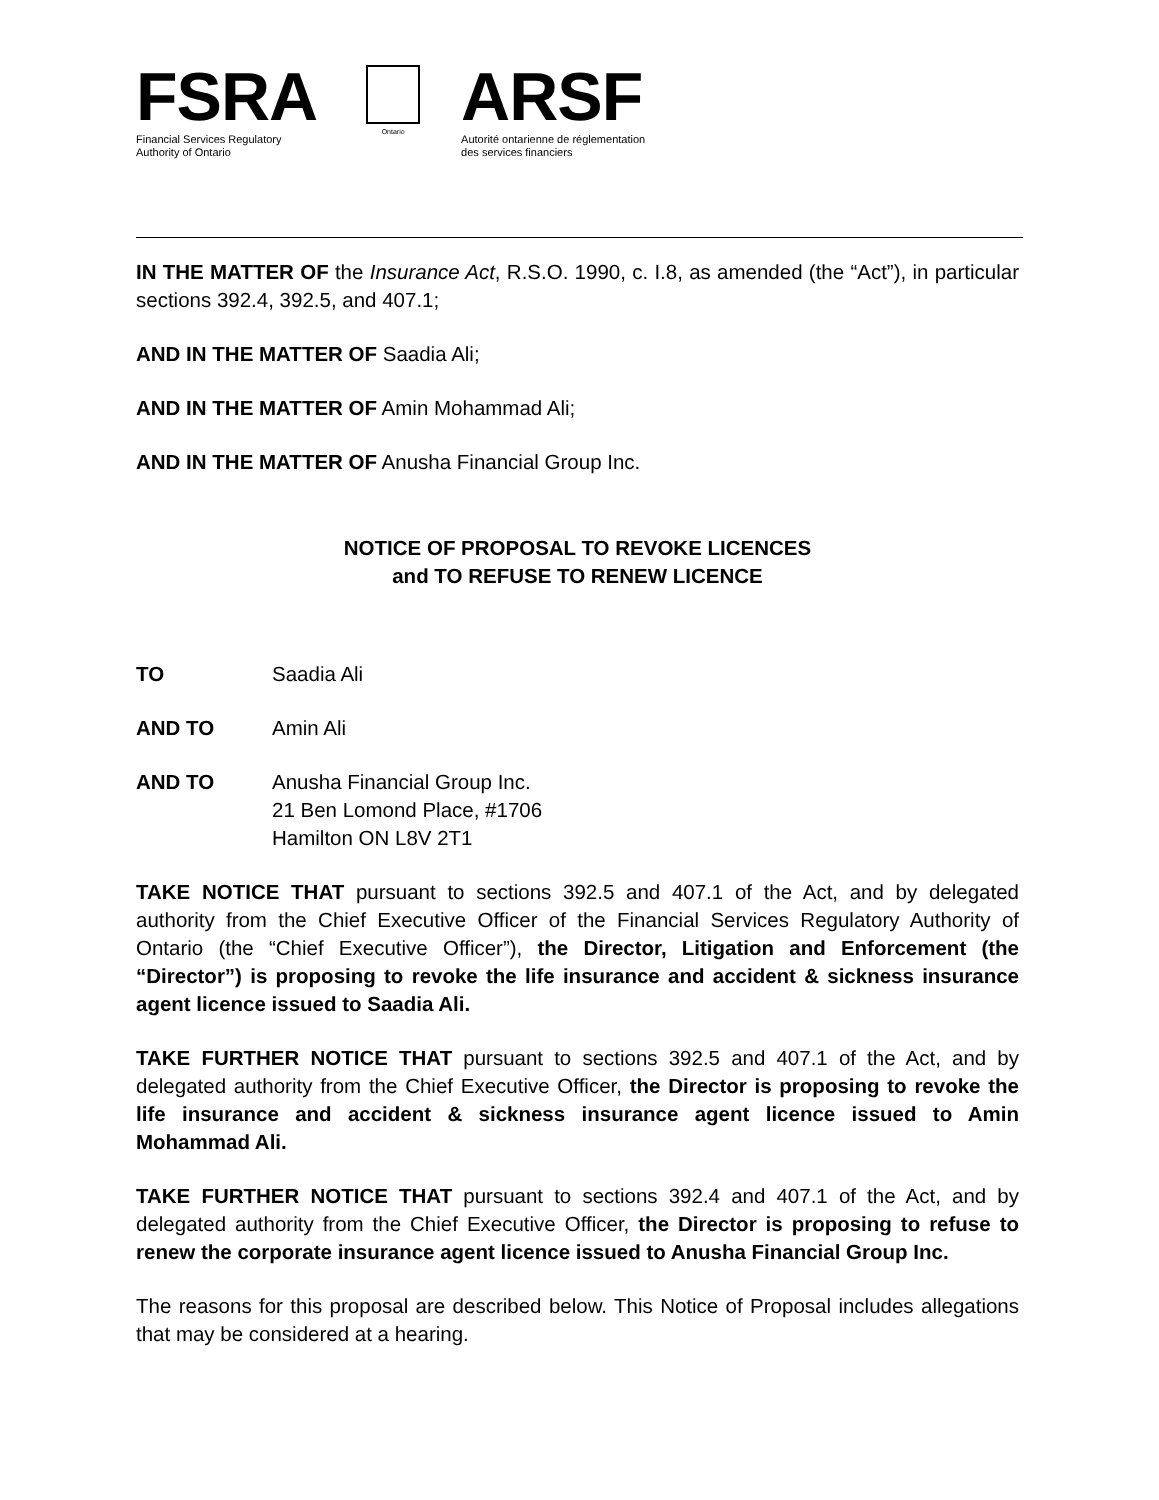FSRA
Financial Services Regulatory
Authority of Ontario
Ontario
ARSF
Autorité ontarienne de réglementation
des services financiers
IN THE MATTER OF the Insurance Act, R.S.O. 1990, c. I.8, as amended (the “Act”), in particular sections 392.4, 392.5, and 407.1;
AND IN THE MATTER OF Saadia Ali;
AND IN THE MATTER OF Amin Mohammad Ali;
AND IN THE MATTER OF Anusha Financial Group Inc.
NOTICE OF PROPOSAL TO REVOKE LICENCES
and TO REFUSE TO RENEW LICENCE
TO Saadia Ali
AND TO Amin Ali
AND TO Anusha Financial Group Inc.
21 Ben Lomond Place, #1706
Hamilton ON L8V 2T1
TAKE NOTICE THAT pursuant to sections 392.5 and 407.1 of the Act, and by delegated authority from the Chief Executive Officer of the Financial Services Regulatory Authority of Ontario (the “Chief Executive Officer”), the Director, Litigation and Enforcement (the “Director”) is proposing to revoke the life insurance and accident & sickness insurance agent licence issued to Saadia Ali.
TAKE FURTHER NOTICE THAT pursuant to sections 392.5 and 407.1 of the Act, and by delegated authority from the Chief Executive Officer, the Director is proposing to revoke the life insurance and accident & sickness insurance agent licence issued to Amin Mohammad Ali.
TAKE FURTHER NOTICE THAT pursuant to sections 392.4 and 407.1 of the Act, and by delegated authority from the Chief Executive Officer, the Director is proposing to refuse to renew the corporate insurance agent licence issued to Anusha Financial Group Inc.
The reasons for this proposal are described below. This Notice of Proposal includes allegations that may be considered at a hearing.